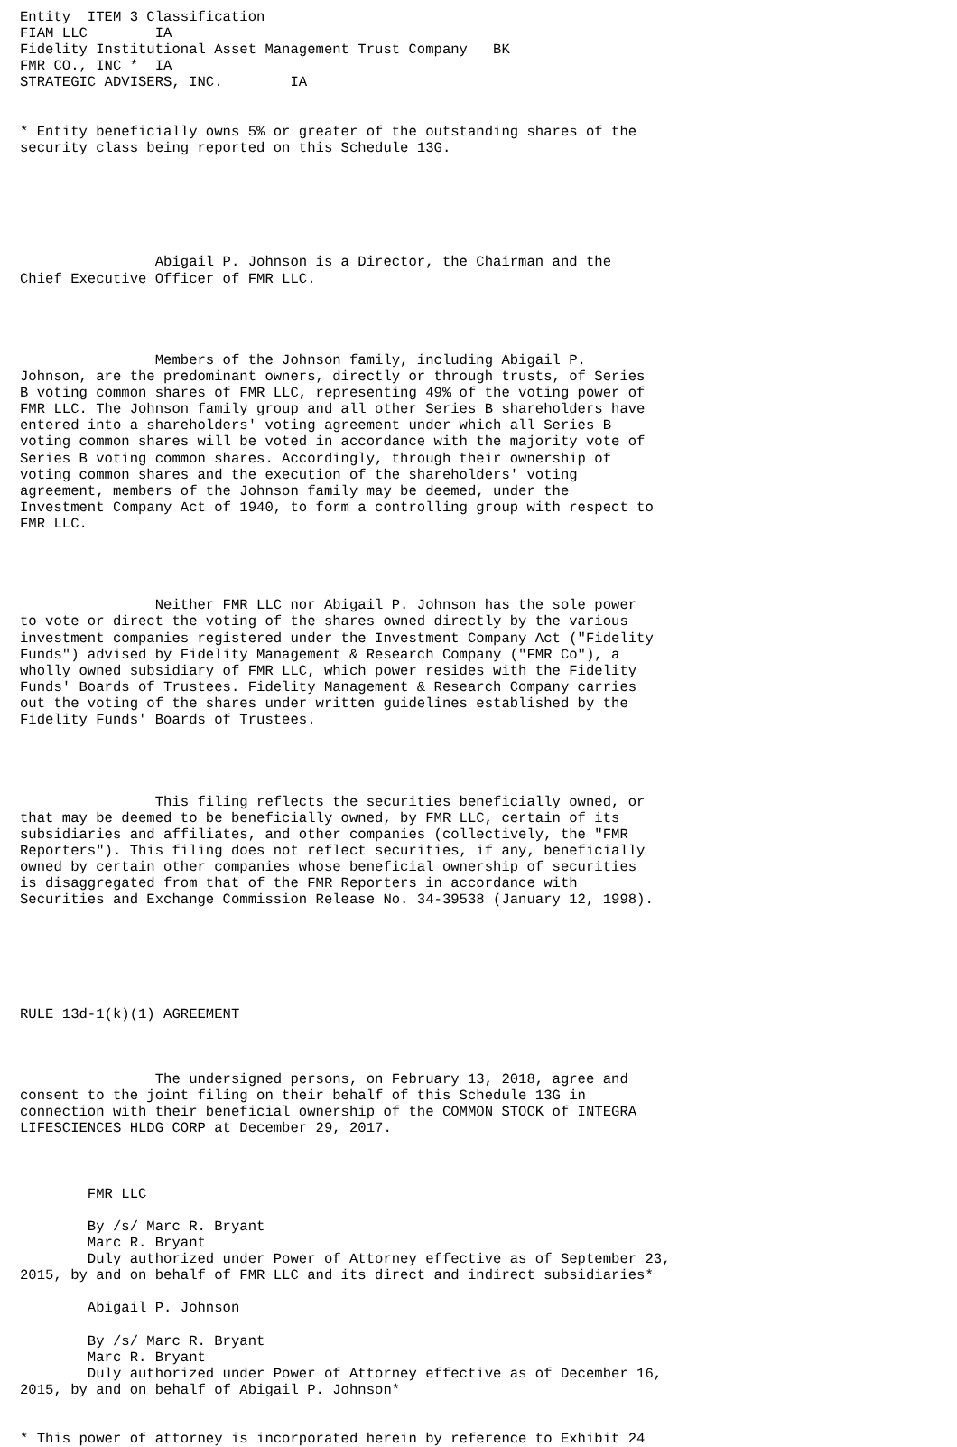Entity  ITEM 3 Classification
FIAM LLC        IA
Fidelity Institutional Asset Management Trust Company   BK
FMR CO., INC *  IA
STRATEGIC ADVISERS, INC.        IA


* Entity beneficially owns 5% or greater of the outstanding shares of the
security class being reported on this Schedule 13G.






                Abigail P. Johnson is a Director, the Chairman and the
Chief Executive Officer of FMR LLC.




                Members of the Johnson family, including Abigail P.
Johnson, are the predominant owners, directly or through trusts, of Series
B voting common shares of FMR LLC, representing 49% of the voting power of
FMR LLC. The Johnson family group and all other Series B shareholders have
entered into a shareholders' voting agreement under which all Series B
voting common shares will be voted in accordance with the majority vote of
Series B voting common shares. Accordingly, through their ownership of
voting common shares and the execution of the shareholders' voting
agreement, members of the Johnson family may be deemed, under the
Investment Company Act of 1940, to form a controlling group with respect to
FMR LLC.




                Neither FMR LLC nor Abigail P. Johnson has the sole power
to vote or direct the voting of the shares owned directly by the various
investment companies registered under the Investment Company Act ("Fidelity
Funds") advised by Fidelity Management & Research Company ("FMR Co"), a
wholly owned subsidiary of FMR LLC, which power resides with the Fidelity
Funds' Boards of Trustees. Fidelity Management & Research Company carries
out the voting of the shares under written guidelines established by the
Fidelity Funds' Boards of Trustees.




                This filing reflects the securities beneficially owned, or
that may be deemed to be beneficially owned, by FMR LLC, certain of its
subsidiaries and affiliates, and other companies (collectively, the "FMR
Reporters"). This filing does not reflect securities, if any, beneficially
owned by certain other companies whose beneficial ownership of securities
is disaggregated from that of the FMR Reporters in accordance with
Securities and Exchange Commission Release No. 34-39538 (January 12, 1998).






RULE 13d-1(k)(1) AGREEMENT



                The undersigned persons, on February 13, 2018, agree and
consent to the joint filing on their behalf of this Schedule 13G in
connection with their beneficial ownership of the COMMON STOCK of INTEGRA
LIFESCIENCES HLDG CORP at December 29, 2017.



        FMR LLC

        By /s/ Marc R. Bryant
        Marc R. Bryant
        Duly authorized under Power of Attorney effective as of September 23,
2015, by and on behalf of FMR LLC and its direct and indirect subsidiaries*

        Abigail P. Johnson

        By /s/ Marc R. Bryant
        Marc R. Bryant
        Duly authorized under Power of Attorney effective as of December 16,
2015, by and on behalf of Abigail P. Johnson*


* This power of attorney is incorporated herein by reference to Exhibit 24